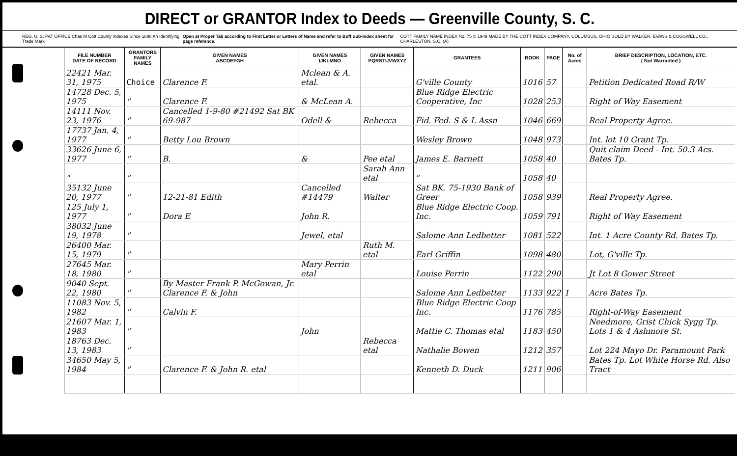DIRECT or GRANTOR Index to Deeds — Greenville County, S. C.
REG. U. S. PAT OFFICE Chas M Cott County Indexes Since 1888 An Identifying Trade Mark Open at Proper Tab according to First Letter or Letters of Name and refer to Buff Sub-Index sheet for page reference. COTT FAMILY NAME INDEX No. 75 © 1949 MADE BY THE COTT INDEX COMPANY, COLUMBUS, OHIO SOLD BY WALKER, EVANS & COGSWELL CO., CHARLESTON, S.C. (A)
| FILE NUMBER DATE OF RECORD | GRANTORS FAMILY NAMES | GIVEN NAMES ABCDEFGH | GIVEN NAMES IJKLMNO | GIVEN NAMES PQRSTUVWXYZ | GRANTEES | BOOK | PAGE | No. of Acres | BRIEF DESCRIPTION, LOCATION, ETC. ( Not Warranted ) |
| --- | --- | --- | --- | --- | --- | --- | --- | --- | --- |
| 22421 Mar. 31, 1975 | Choice | Clarence F. | Mclean & A. etal. | | G'ville County | 1016 | 57 | | Petition Dedicated Road R/W |
| 14728 Dec. 5, 1975 | " | Clarence F. | & McLean A. | | Blue Ridge Electric Cooperative, Inc | 1028 | 253 | | Right of Way Easement |
| 14111 Nov. 23, 1976 | " | Cancelled 1-9-80 #21492 Sat BK 69-987 | Odell & | Rebecca | Fid. Fed. S & L Assn | 1046 | 669 | | Real Property Agree. |
| 17737 Jan. 4, 1977 | " | Betty Lou Brown | | | Wesley Brown | 1048 | 973 | | Int. lot 10 Grant Tp. |
| 33626 June 6, 1977 | " | B. | & | Pee etal | James E. Barnett | 1058 | 40 | | Quit claim Deed - Int. 50.3 Acs. Bates Tp. |
| " | " | | | Sarah Ann etal | " | 1058 | 40 | | |
| 35132 June 20, 1977 | " | 12-21-81 Edith | Cancelled #14479 | Walter | Sat BK. 75-1930 Bank of Greer | 1058 | 939 | | Real Property Agree. |
| 125 July 1, 1977 | " | Dora E | John R. | | Blue Ridge Electric Coop. Inc. | 1059 | 791 | | Right of Way Easement |
| 38032 June 19, 1978 | " | | Jewel, etal | | Salome Ann Ledbetter | 1081 | 522 | | Int. 1 Acre County Rd. Bates Tp. |
| 26400 Mar. 15, 1979 | " | | | Ruth M. etal | Earl Griffin | 1098 | 480 | | Lot, G'ville Tp. |
| 27645 Mar. 18, 1980 | " | | Mary Perrin etal | | Louise Perrin | 1122 | 290 | | Jt Lot 8 Gower Street |
| 9040 Sept. 22, 1980 | " | By Master Frank P. McGowan, Jr. Clarence F. & John | | | Salome Ann Ledbetter | 1133 | 922 | 1 | Acre Bates Tp. |
| 11083 Nov. 5, 1982 | " | Calvin F. | | | Blue Ridge Electric Coop Inc. | 1176 | 785 | | Right-of-Way Easement |
| 21607 Mar. 1, 1983 | " | | John | | Mattie C. Thomas etal | 1183 | 450 | | Needmore, Grist Chick Sygg Tp. Lots 1 & 4 Ashmore St. |
| 18763 Dec. 13, 1983 | " | | | Rebecca etal | Nathalie Bowen | 1212 | 357 | | Lot 224 Mayo Dr. Paramount Park |
| 34650 May 5, 1984 | " | Clarence F. & John R. etal | | | Kenneth D. Duck | 1211 | 906 | | Bates Tp. Lot White Horse Rd. Also Tract |